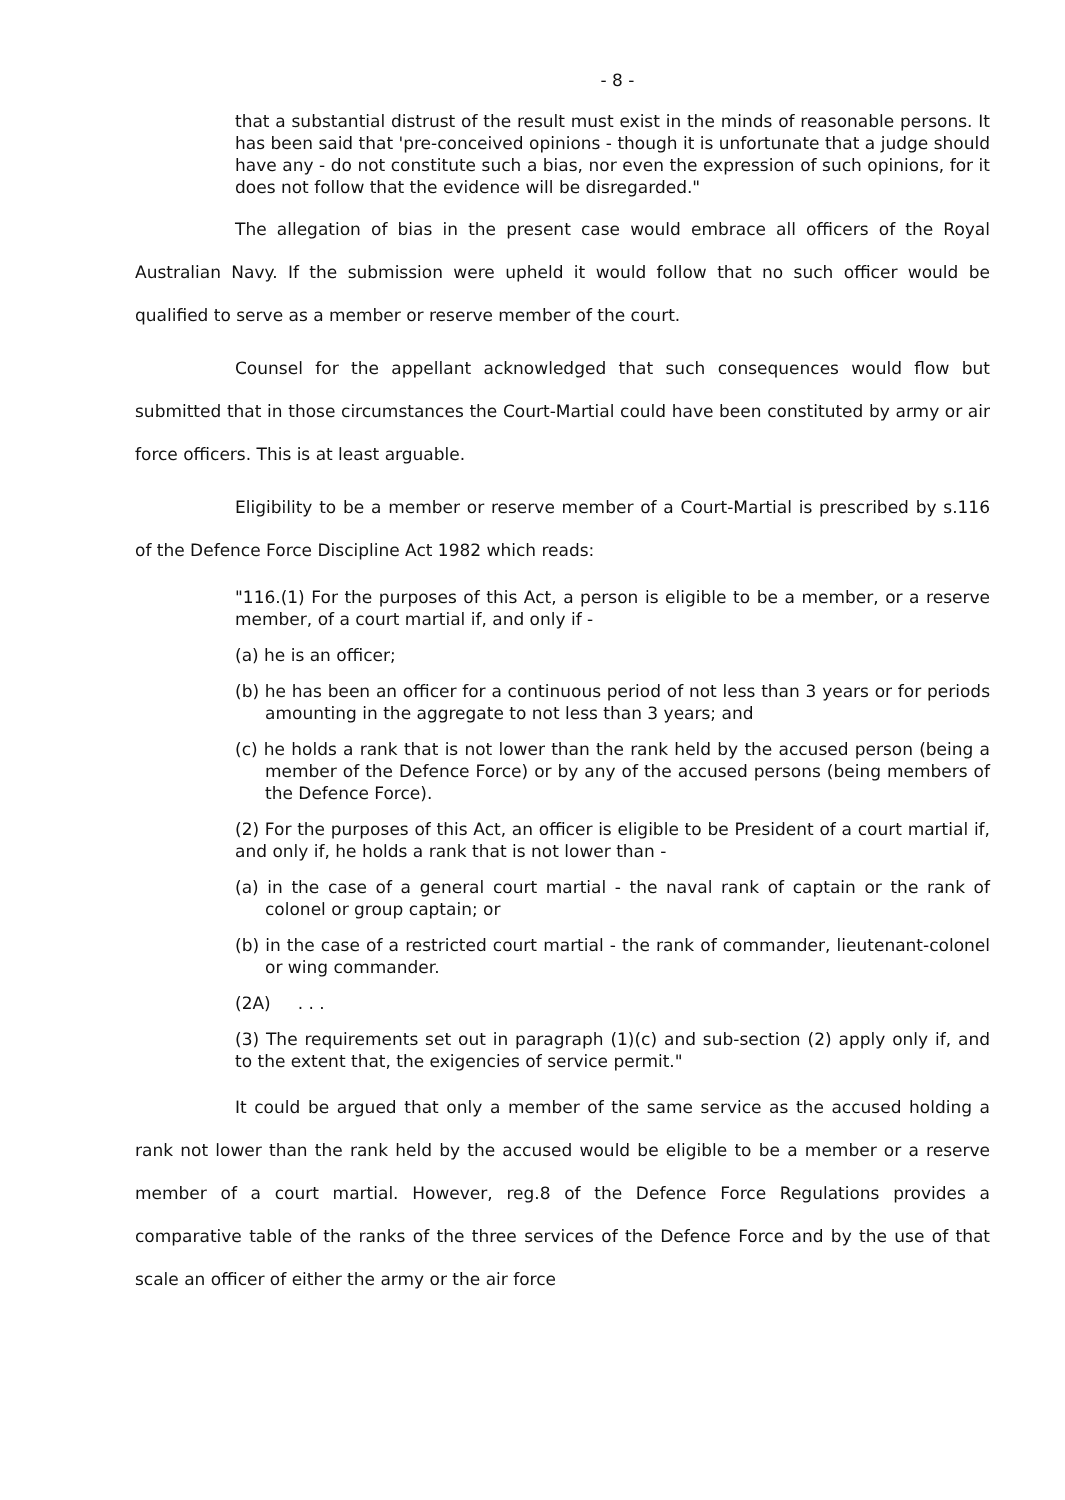- 8 -
that a substantial distrust of the result must exist in the minds of reasonable persons. It has been said that 'pre-conceived opinions - though it is unfortunate that a judge should have any - do not constitute such a bias, nor even the expression of such opinions, for it does not follow that the evidence will be disregarded."
The allegation of bias in the present case would embrace all officers of the Royal Australian Navy. If the submission were upheld it would follow that no such officer would be qualified to serve as a member or reserve member of the court.
Counsel for the appellant acknowledged that such consequences would flow but submitted that in those circumstances the Court-Martial could have been constituted by army or air force officers. This is at least arguable.
Eligibility to be a member or reserve member of a Court-Martial is prescribed by s.116 of the Defence Force Discipline Act 1982 which reads:
"116.(1) For the purposes of this Act, a person is eligible to be a member, or a reserve member, of a court martial if, and only if -
(a) he is an officer;
(b) he has been an officer for a continuous period of not less than 3 years or for periods amounting in the aggregate to not less than 3 years; and
(c) he holds a rank that is not lower than the rank held by the accused person (being a member of the Defence Force) or by any of the accused persons (being members of the Defence Force).
(2) For the purposes of this Act, an officer is eligible to be President of a court martial if, and only if, he holds a rank that is not lower than -
(a) in the case of a general court martial - the naval rank of captain or the rank of colonel or group captain; or
(b) in the case of a restricted court martial - the rank of commander, lieutenant-colonel or wing commander.
(2A) . . .
(3) The requirements set out in paragraph (1)(c) and sub-section (2) apply only if, and to the extent that, the exigencies of service permit."
It could be argued that only a member of the same service as the accused holding a rank not lower than the rank held by the accused would be eligible to be a member or a reserve member of a court martial. However, reg.8 of the Defence Force Regulations provides a comparative table of the ranks of the three services of the Defence Force and by the use of that scale an officer of either the army or the air force